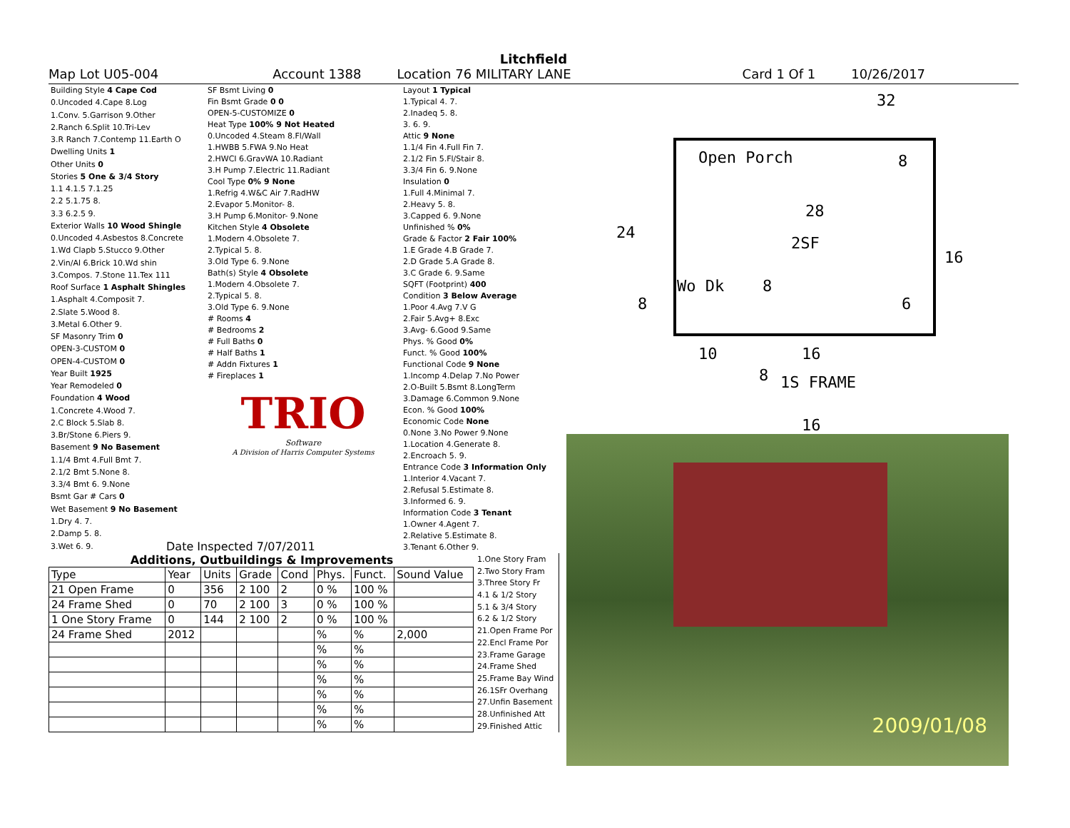Litchfield
Map Lot U05-004 Account 1388 Location 76 MILITARY LANE Card 1 Of 1 10/26/2017
| Building Style 4 Cape Cod |
| 0.Uncoded 4.Cape 8.Log |
| 1.Conv. 5.Garrison 9.Other |
| 2.Ranch 6.Split 10.Tri-Lev |
| 3.R Ranch 7.Contemp 11.Earth O |
| Dwelling Units 1 |
| Other Units 0 |
| Stories 5 One & 3/4 Story |
| 1.1 4.1.5 7.1.25 |
| 2.2 5.1.75 8. |
| 3.3 6.2.5 9. |
| Exterior Walls 10 Wood Shingle |
| 0.Uncoded 4.Asbestos 8.Concrete |
| 1.Wd Clapb 5.Stucco 9.Other |
| 2.Vin/Al 6.Brick 10.Wd shin |
| 3.Compos. 7.Stone 11.Tex 111 |
| Roof Surface 1 Asphalt Shingles |
| 1.Asphalt 4.Composit 7. |
| 2.Slate 5.Wood 8. |
| 3.Metal 6.Other 9. |
| SF Masonry Trim 0 |
| OPEN-3-CUSTOM 0 |
| OPEN-4-CUSTOM 0 |
| Year Built 1925 |
| Year Remodeled 0 |
| Foundation 4 Wood |
| 1.Concrete 4.Wood 7. |
| 2.C Block 5.Slab 8. |
| 3.Br/Stone 6.Piers 9. |
| Basement 9 No Basement |
| 1.1/4 Bmt 4.Full Bmt 7. |
| 2.1/2 Bmt 5.None 8. |
| 3.3/4 Bmt 6. 9.None |
| Bsmt Gar # Cars 0 |
| Wet Basement 9 No Basement |
| 1.Dry 4. 7. |
| 2.Damp 5. 8. |
| 3.Wet 6. 9. |
| SF Bsmt Living 0 |
| Fin Bsmt Grade 0 0 |
| OPEN-5-CUSTOMIZE 0 |
| Heat Type 100% 9 Not Heated |
| 0.Uncoded 4.Steam 8.Fl/Wall |
| 1.HWBB 5.FWA 9.No Heat |
| 2.HWCI 6.GravWA 10.Radiant |
| 3.H Pump 7.Electric 11.Radiant |
| Cool Type 0% 9 None |
| 1.Refrig 4.W&C Air 7.RadHW |
| 2.Evapor 5.Monitor- 8. |
| 3.H Pump 6.Monitor- 9.None |
| Kitchen Style 4 Obsolete |
| 1.Modern 4.Obsolete 7. |
| 2.Typical 5. 8. |
| 3.Old Type 6. 9.None |
| Bath(s) Style 4 Obsolete |
| 1.Modern 4.Obsolete 7. |
| 2.Typical 5. 8. |
| 3.Old Type 6. 9.None |
| # Rooms 4 |
| # Bedrooms 2 |
| # Full Baths 0 |
| # Half Baths 1 |
| # Addn Fixtures 1 |
| # Fireplaces 1 |
| TRIO Software A Division of Harris Computer Systems |
| Layout 1 Typical |
| 1.Typical 4. 7. |
| 2.Inadeq 5. 8. |
| 3. 6. 9. |
| Attic 9 None |
| 1.1/4 Fin 4.Full Fin 7. |
| 2.1/2 Fin 5.Fl/Stair 8. |
| 3.3/4 Fin 6. 9.None |
| Insulation 0 |
| 1.Full 4.Minimal 7. |
| 2.Heavy 5. 8. |
| 3.Capped 6. 9.None |
| Unfinished % 0% |
| Grade & Factor 2 Fair 100% |
| 1.E Grade 4.B Grade 7. |
| 2.D Grade 5.A Grade 8. |
| 3.C Grade 6. 9.Same |
| SQFT (Footprint) 400 |
| Condition 3 Below Average |
| 1.Poor 4.Avg 7.V G |
| 2.Fair 5.Avg+ 8.Exc |
| 3.Avg- 6.Good 9.Same |
| Phys. % Good 0% |
| Funct. % Good 100% |
| Functional Code 9 None |
| 1.Incomp 4.Delap 7.No Power |
| 2.O-Built 5.Bsmt 8.LongTerm |
| 3.Damage 6.Common 9.None |
| Econ. % Good 100% |
| Economic Code None |
| 0.None 3.No Power 9.None |
| 1.Location 4.Generate 8. |
| 2.Encroach 5. 9. |
| Entrance Code 3 Information Only |
| 1.Interior 4.Vacant 7. |
| 2.Refusal 5.Estimate 8. |
| 3.Informed 6. 9. |
| Information Code 3 Tenant |
| 1.Owner 4.Agent 7. |
| 2.Relative 5.Estimate 8. |
| 3.Tenant 6.Other 9. |
Date Inspected 7/07/2011
Additions, Outbuildings & Improvements
| Type | Year | Units | Grade | Cond | Phys. | Funct. | Sound Value |
| --- | --- | --- | --- | --- | --- | --- | --- |
| 21 Open Frame | 0 | 356 | 2 100 | 2 | 0 % | 100 % | |
| 24 Frame Shed | 0 | 70 | 2 100 | 3 | 0 % | 100 % | |
| 1 One Story Frame | 0 | 144 | 2 100 | 2 | 0 % | 100 % | |
| 24 Frame Shed | 2012 | | | | % | % | 2,000 |
| | | | | | % | % | |
| | | | | | % | % | |
| | | | | | % | % | |
| | | | | | % | % | |
| | | | | | % | % | |
| | | | | | % | % | |
| 1.One Story Fram |
| 2.Two Story Fram |
| 3.Three Story Fr |
| 4.1 & 1/2 Story |
| 5.1 & 3/4 Story |
| 6.2 & 1/2 Story |
| 21.Open Frame Por |
| 22.Encl Frame Por |
| 23.Frame Garage |
| 24.Frame Shed |
| 25.Frame Bay Wind |
| 26.1SFr Overhang |
| 27.Unfin Basement |
| 28.Unfinished Att |
| 29.Finished Attic |
32
Open Porch 8
28
24
2SF
16
Wo Dk 8
8 6
10 16
8 1S FRAME
16
2009/01/08